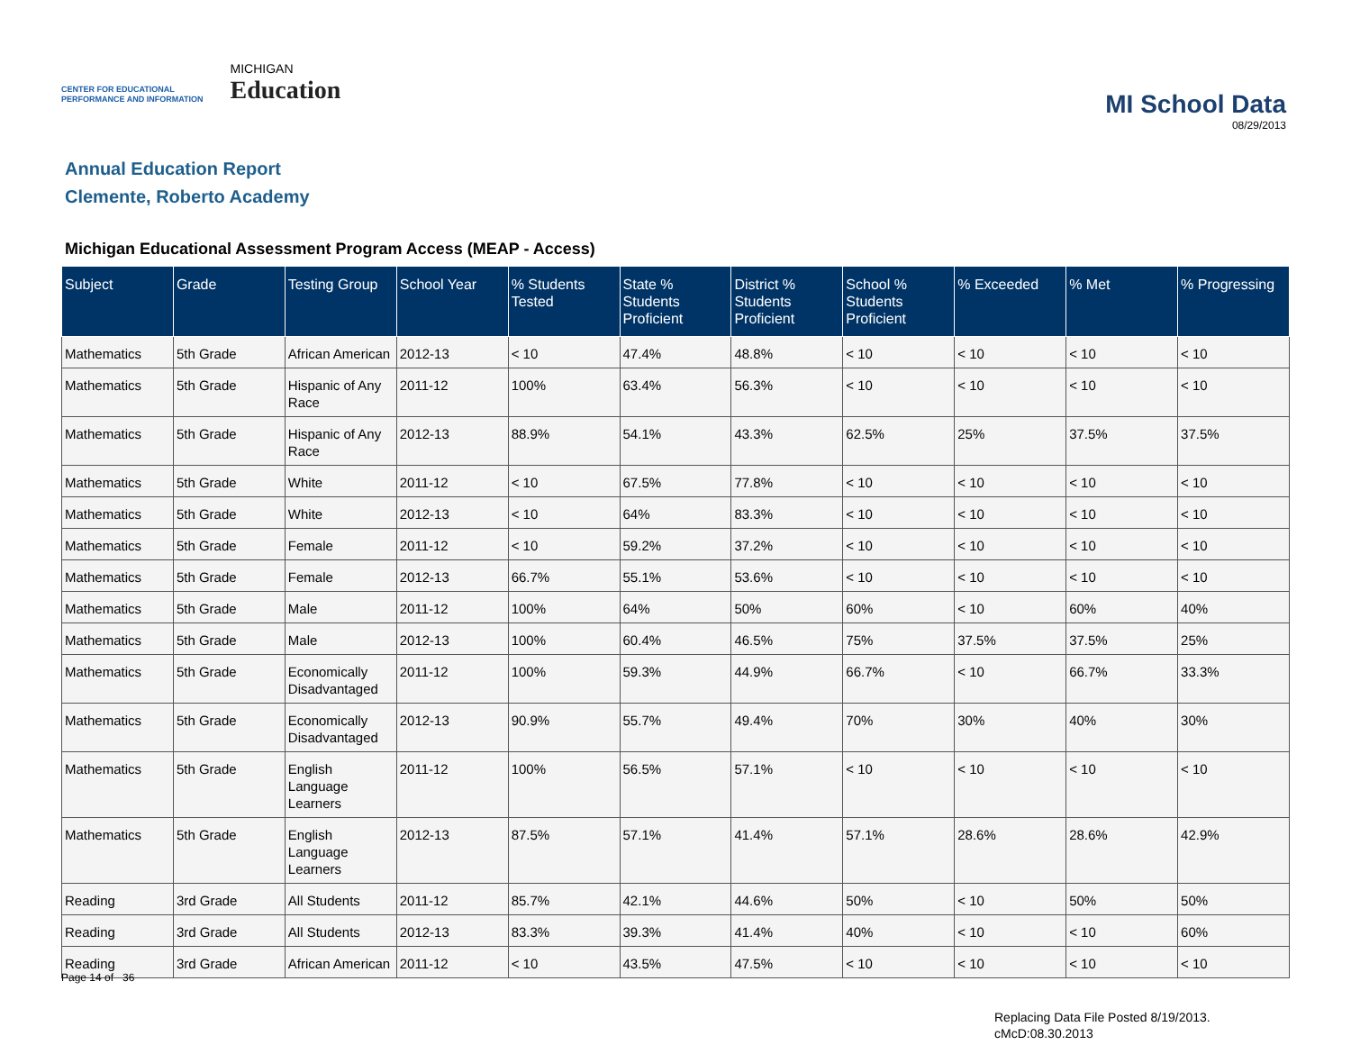CENTER FOR EDUCATIONAL
PERFORMANCE AND INFORMATION
MICHIGAN
Education
MI School Data
08/29/2013
Annual Education Report
Clemente, Roberto Academy
Michigan Educational Assessment Program Access (MEAP - Access)
| Subject | Grade | Testing Group | School Year | % Students Tested | State % Students Proficient | District % Students Proficient | School % Students Proficient | % Exceeded | % Met | % Progressing |
| --- | --- | --- | --- | --- | --- | --- | --- | --- | --- | --- |
| Mathematics | 5th Grade | African American | 2012-13 | < 10 | 47.4% | 48.8% | < 10 | < 10 | < 10 | < 10 |
| Mathematics | 5th Grade | Hispanic of Any Race | 2011-12 | 100% | 63.4% | 56.3% | < 10 | < 10 | < 10 | < 10 |
| Mathematics | 5th Grade | Hispanic of Any Race | 2012-13 | 88.9% | 54.1% | 43.3% | 62.5% | 25% | 37.5% | 37.5% |
| Mathematics | 5th Grade | White | 2011-12 | < 10 | 67.5% | 77.8% | < 10 | < 10 | < 10 | < 10 |
| Mathematics | 5th Grade | White | 2012-13 | < 10 | 64% | 83.3% | < 10 | < 10 | < 10 | < 10 |
| Mathematics | 5th Grade | Female | 2011-12 | < 10 | 59.2% | 37.2% | < 10 | < 10 | < 10 | < 10 |
| Mathematics | 5th Grade | Female | 2012-13 | 66.7% | 55.1% | 53.6% | < 10 | < 10 | < 10 | < 10 |
| Mathematics | 5th Grade | Male | 2011-12 | 100% | 64% | 50% | 60% | < 10 | 60% | 40% |
| Mathematics | 5th Grade | Male | 2012-13 | 100% | 60.4% | 46.5% | 75% | 37.5% | 37.5% | 25% |
| Mathematics | 5th Grade | Economically Disadvantaged | 2011-12 | 100% | 59.3% | 44.9% | 66.7% | < 10 | 66.7% | 33.3% |
| Mathematics | 5th Grade | Economically Disadvantaged | 2012-13 | 90.9% | 55.7% | 49.4% | 70% | 30% | 40% | 30% |
| Mathematics | 5th Grade | English Language Learners | 2011-12 | 100% | 56.5% | 57.1% | < 10 | < 10 | < 10 | < 10 |
| Mathematics | 5th Grade | English Language Learners | 2012-13 | 87.5% | 57.1% | 41.4% | 57.1% | 28.6% | 28.6% | 42.9% |
| Reading | 3rd Grade | All Students | 2011-12 | 85.7% | 42.1% | 44.6% | 50% | < 10 | 50% | 50% |
| Reading | 3rd Grade | All Students | 2012-13 | 83.3% | 39.3% | 41.4% | 40% | < 10 | < 10 | 60% |
| Reading | 3rd Grade | African American | 2011-12 | < 10 | 43.5% | 47.5% | < 10 | < 10 | < 10 | < 10 |
Page 14 of 36
Replacing Data File Posted 8/19/2013.
cMcD:08.30.2013